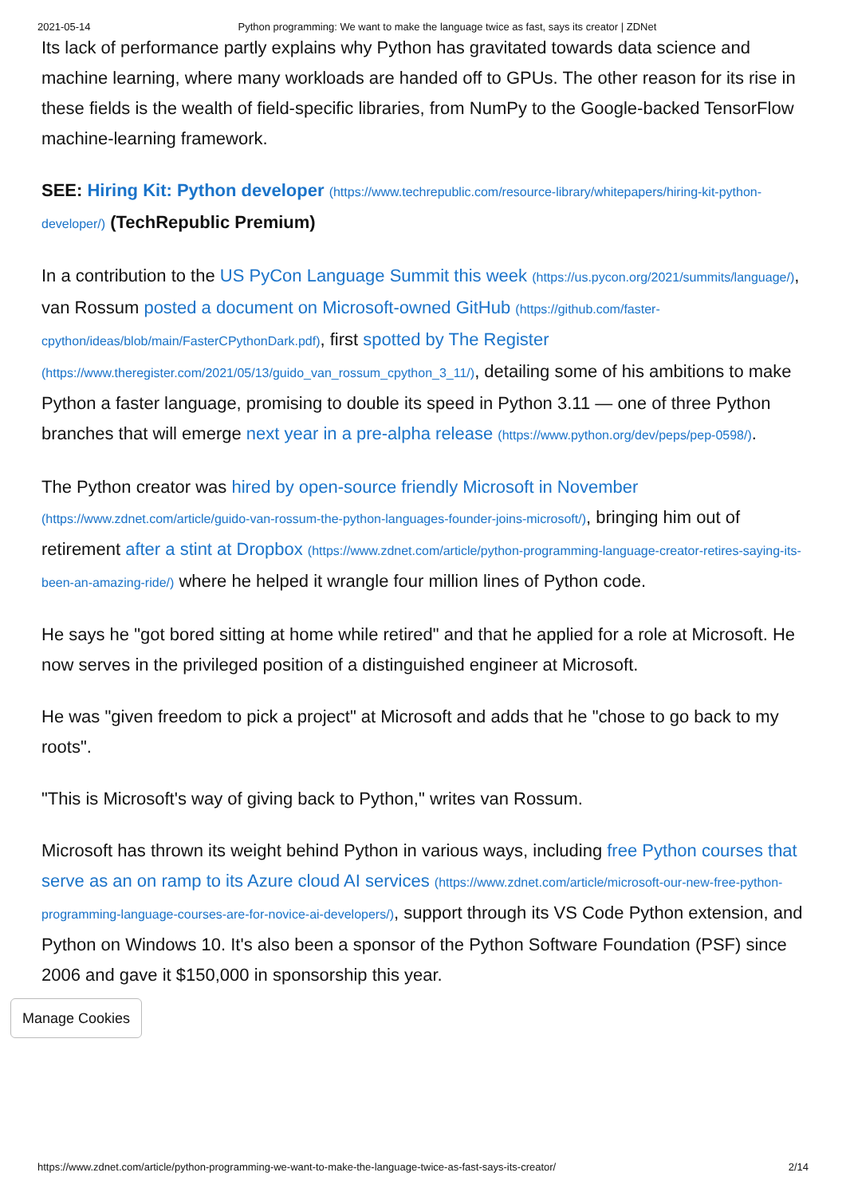2021-05-14 Python programming: We want to make the language twice as fast, says its creator | ZDNet
Its lack of performance partly explains why Python has gravitated towards data science and machine learning, where many workloads are handed off to GPUs. The other reason for its rise in these fields is the wealth of field-specific libraries, from NumPy to the Google-backed TensorFlow machine-learning framework.
SEE: Hiring Kit: Python developer (https://www.techrepublic.com/resource-library/whitepapers/hiring-kit-python-developer/) (TechRepublic Premium)
In a contribution to the US PyCon Language Summit this week (https://us.pycon.org/2021/summits/language/), van Rossum posted a document on Microsoft-owned GitHub (https://github.com/faster-cpython/ideas/blob/main/FasterCPythonDark.pdf), first spotted by The Register (https://www.theregister.com/2021/05/13/guido_van_rossum_cpython_3_11/), detailing some of his ambitions to make Python a faster language, promising to double its speed in Python 3.11 — one of three Python branches that will emerge next year in a pre-alpha release (https://www.python.org/dev/peps/pep-0598/).
The Python creator was hired by open-source friendly Microsoft in November (https://www.zdnet.com/article/guido-van-rossum-the-python-languages-founder-joins-microsoft/), bringing him out of retirement after a stint at Dropbox (https://www.zdnet.com/article/python-programming-language-creator-retires-saying-its-been-an-amazing-ride/) where he helped it wrangle four million lines of Python code.
He says he "got bored sitting at home while retired" and that he applied for a role at Microsoft. He now serves in the privileged position of a distinguished engineer at Microsoft.
He was "given freedom to pick a project" at Microsoft and adds that he "chose to go back to my roots".
"This is Microsoft's way of giving back to Python," writes van Rossum.
Microsoft has thrown its weight behind Python in various ways, including free Python courses that serve as an on ramp to its Azure cloud AI services (https://www.zdnet.com/article/microsoft-our-new-free-python-programming-language-courses-are-for-novice-ai-developers/), support through its VS Code Python extension, and Python on Windows 10. It's also been a sponsor of the Python Software Foundation (PSF) since 2006 and gave it $150,000 in sponsorship this year.
Manage Cookies
https://www.zdnet.com/article/python-programming-we-want-to-make-the-language-twice-as-fast-says-its-creator/ 2/14